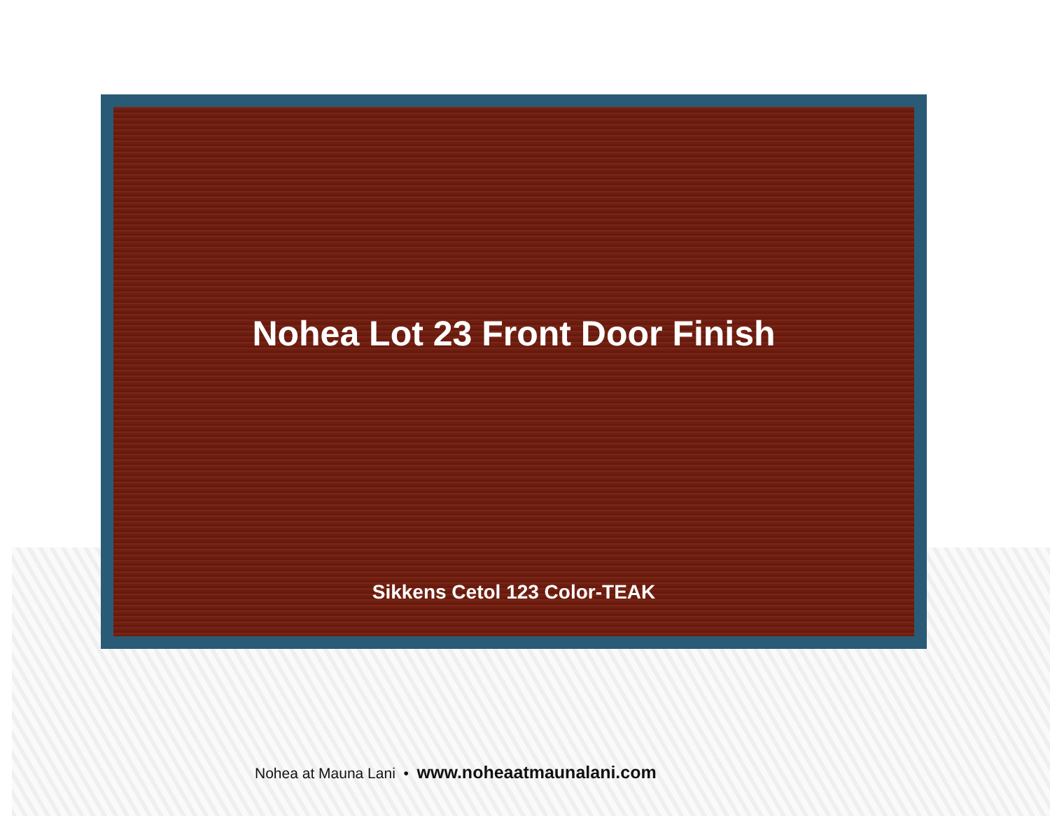Nohea Lot 23 Front Door Finish
Sikkens Cetol 123 Color-TEAK
Nohea at Mauna Lani • www.noheaatmaunalani.com